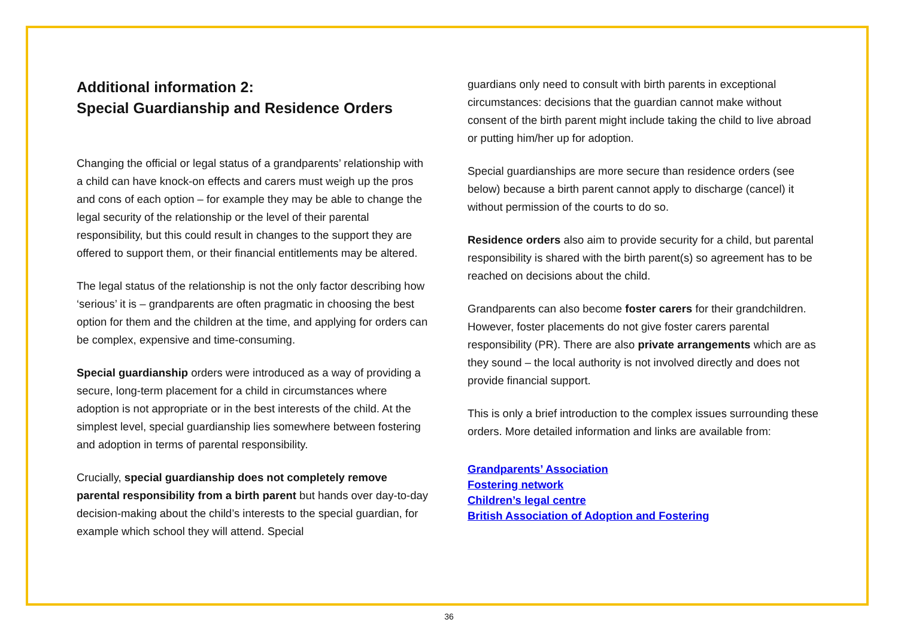Additional information 2:
Special Guardianship and Residence Orders
Changing the official or legal status of a grandparents’ relationship with a child can have knock-on effects and carers must weigh up the pros and cons of each option – for example they may be able to change the legal security of the relationship or the level of their parental responsibility, but this could result in changes to the support they are offered to support them, or their financial entitlements may be altered.
The legal status of the relationship is not the only factor describing how ‘serious’ it is – grandparents are often pragmatic in choosing the best option for them and the children at the time, and applying for orders can be complex, expensive and time-consuming.
Special guardianship orders were introduced as a way of providing a secure, long-term placement for a child in circumstances where adoption is not appropriate or in the best interests of the child. At the simplest level, special guardianship lies somewhere between fostering and adoption in terms of parental responsibility.
Crucially, special guardianship does not completely remove parental responsibility from a birth parent but hands over day-to-day decision-making about the child’s interests to the special guardian, for example which school they will attend. Special
guardians only need to consult with birth parents in exceptional circumstances: decisions that the guardian cannot make without consent of the birth parent might include taking the child to live abroad or putting him/her up for adoption.
Special guardianships are more secure than residence orders (see below) because a birth parent cannot apply to discharge (cancel) it without permission of the courts to do so.
Residence orders also aim to provide security for a child, but parental responsibility is shared with the birth parent(s) so agreement has to be reached on decisions about the child.
Grandparents can also become foster carers for their grandchildren. However, foster placements do not give foster carers parental responsibility (PR). There are also private arrangements which are as they sound – the local authority is not involved directly and does not provide financial support.
This is only a brief introduction to the complex issues surrounding these orders. More detailed information and links are available from:
Grandparents’ Association
Fostering network
Children’s legal centre
British Association of Adoption and Fostering
36